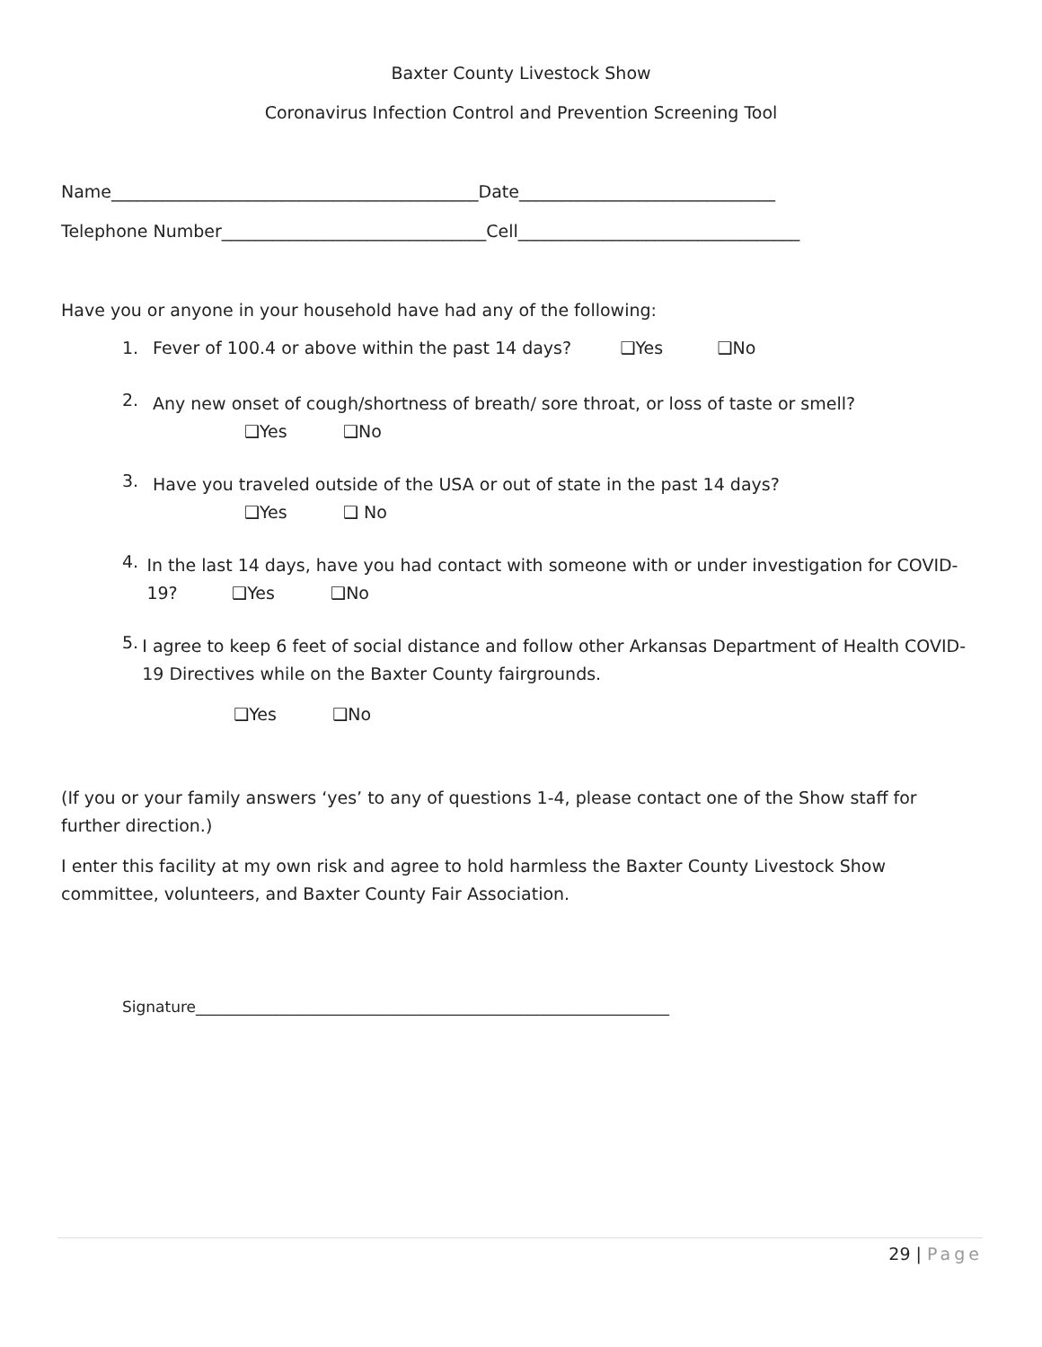Baxter County Livestock Show
Coronavirus Infection Control and Prevention Screening Tool
Name___________________________________________Date______________________________
Telephone Number_______________________________Cell_________________________________
Have you or anyone in your household have had any of the following:
1. Fever of 100.4 or above within the past 14 days? ❑Yes ❑No
2. Any new onset of cough/shortness of breath/ sore throat, or loss of taste or smell?
❑Yes ❑No
3. Have you traveled outside of the USA or out of state in the past 14 days?
❑Yes ❑ No
4. In the last 14 days, have you had contact with someone with or under investigation for COVID-19? ❑Yes ❑No
5. I agree to keep 6 feet of social distance and follow other Arkansas Department of Health COVID-19 Directives while on the Baxter County fairgrounds.
❑Yes ❑No
(If you or your family answers ‘yes’ to any of questions 1-4, please contact one of the Show staff for further direction.)
I enter this facility at my own risk and agree to hold harmless the Baxter County Livestock Show committee, volunteers, and Baxter County Fair Association.
Signature______________________________________________________________
29 | Page